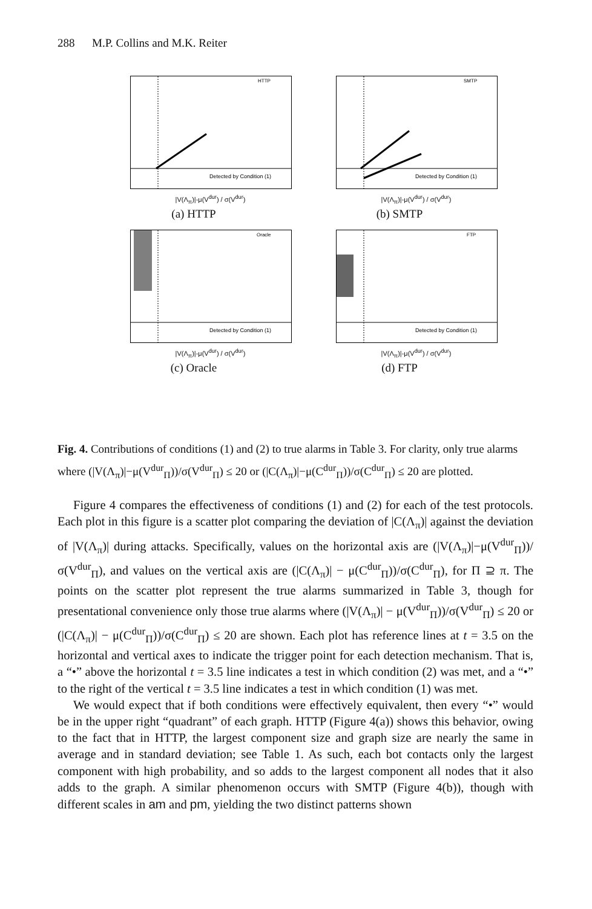288 M.P. Collins and M.K. Reiter
Detected by Condition (1)
HTTP
|V(Λ<sub>π</sub>)|-μ(V<sup>dur</sup>) / σ(V<sup>dur</sup>)
(a) HTTP
Detected by Condition (1)
SMTP
|V(Λ<sub>π</sub>)|-μ(V<sup>dur</sup>) / σ(V<sup>dur</sup>)
(b) SMTP
Detected by Condition (1)
Oracle
|V(Λ<sub>π</sub>)|-μ(V<sup>dur</sup>) / σ(V<sup>dur</sup>)
(c) Oracle
Detected by Condition (1)
FTP
|V(Λ<sub>π</sub>)|-μ(V<sup>dur</sup>) / σ(V<sup>dur</sup>)
(d) FTP
Fig. 4. Contributions of conditions (1) and (2) to true alarms in Table 3. For clarity, only true alarms where (|V(Λ<sub>π</sub>)|−μ(V<sup>dur</sup><sub>Π</sub>))/σ(V<sup>dur</sup><sub>Π</sub>) ≤ 20 or (|C(Λ<sub>π</sub>)|−μ(C<sup>dur</sup><sub>Π</sub>))/σ(C<sup>dur</sup><sub>Π</sub>) ≤ 20 are plotted.
Figure 4 compares the effectiveness of conditions (1) and (2) for each of the test protocols. Each plot in this figure is a scatter plot comparing the deviation of |C(Λ<sub>π</sub>)| against the deviation of |V(Λ<sub>π</sub>)| during attacks. Specifically, values on the horizontal axis are (|V(Λ<sub>π</sub>)|−μ(V<sup>dur</sup><sub>Π</sub>))/σ(V<sup>dur</sup><sub>Π</sub>), and values on the vertical axis are (|C(Λ<sub>π</sub>)| − μ(C<sup>dur</sup><sub>Π</sub>))/σ(C<sup>dur</sup><sub>Π</sub>), for Π ⊇ π. The points on the scatter plot represent the true alarms summarized in Table 3, though for presentational convenience only those true alarms where (|V(Λ<sub>π</sub>)| − μ(V<sup>dur</sup><sub>Π</sub>))/σ(V<sup>dur</sup><sub>Π</sub>) ≤ 20 or (|C(Λ<sub>π</sub>)| − μ(C<sup>dur</sup><sub>Π</sub>))/σ(C<sup>dur</sup><sub>Π</sub>) ≤ 20 are shown. Each plot has reference lines at t = 3.5 on the horizontal and vertical axes to indicate the trigger point for each detection mechanism. That is, a “•” above the horizontal t = 3.5 line indicates a test in which condition (2) was met, and a “•” to the right of the vertical t = 3.5 line indicates a test in which condition (1) was met.
We would expect that if both conditions were effectively equivalent, then every “•” would be in the upper right “quadrant” of each graph. HTTP (Figure 4(a)) shows this behavior, owing to the fact that in HTTP, the largest component size and graph size are nearly the same in average and in standard deviation; see Table 1. As such, each bot contacts only the largest component with high probability, and so adds to the largest component all nodes that it also adds to the graph. A similar phenomenon occurs with SMTP (Figure 4(b)), though with different scales in am and pm, yielding the two distinct patterns shown